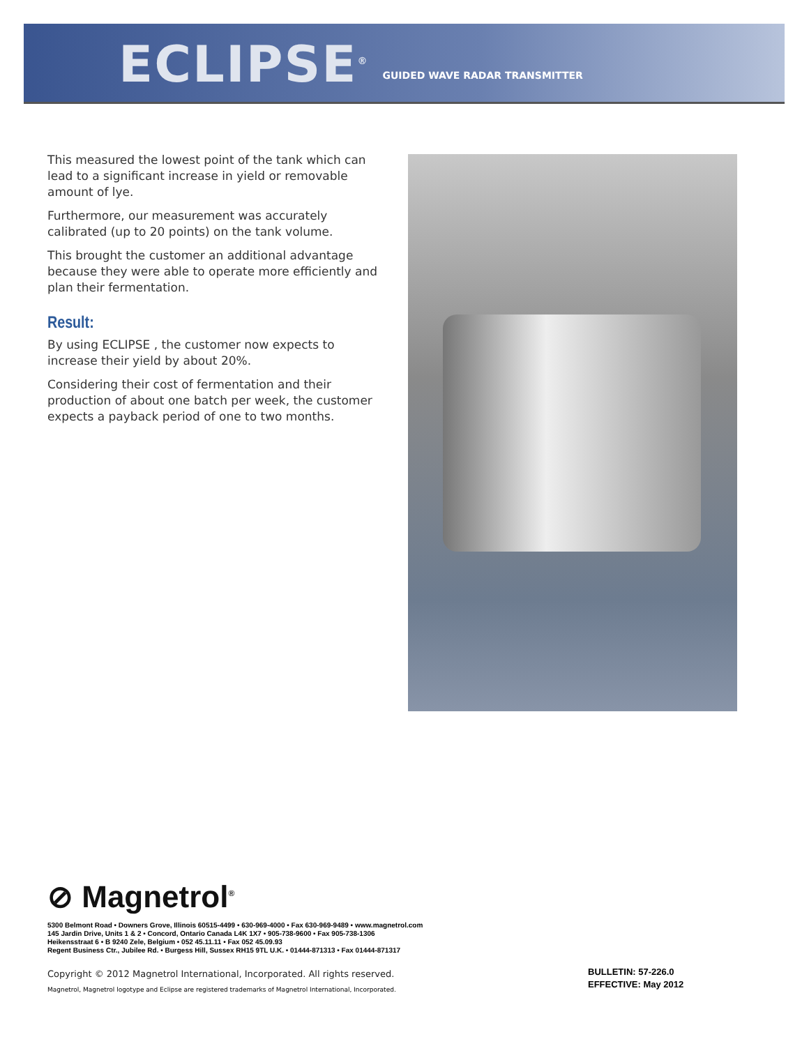ECLIPSE<sup>®</sup> GUIDED WAVE RADAR TRANSMITTER
This measured the lowest point of the tank which can lead to a significant increase in yield or removable amount of lye.
Furthermore, our measurement was accurately calibrated (up to 20 points) on the tank volume.
This brought the customer an additional advantage because they were able to operate more efficiently and plan their fermentation.
Result:
By using ECLIPSE , the customer now expects to increase their yield by about 20%.
Considering their cost of fermentation and their production of about one batch per week, the customer expects a payback period of one to two months.
⊘ Magnetrol<sup>®</sup>
5300 Belmont Road • Downers Grove, Illinois 60515-4499 • 630-969-4000 • Fax 630-969-9489 • www.magnetrol.com
145 Jardin Drive, Units 1 & 2 • Concord, Ontario Canada L4K 1X7 • 905-738-9600 • Fax 905-738-1306
Heikensstraat 6 • B 9240 Zele, Belgium • 052 45.11.11 • Fax 052 45.09.93
Regent Business Ctr., Jubilee Rd. • Burgess Hill, Sussex RH15 9TL U.K. • 01444-871313 • Fax 01444-871317
Copyright © 2012 Magnetrol International, Incorporated. All rights reserved.
Magnetrol, Magnetrol logotype and Eclipse are registered trademarks of Magnetrol International, Incorporated.
BULLETIN: 57-226.0
EFFECTIVE: May 2012